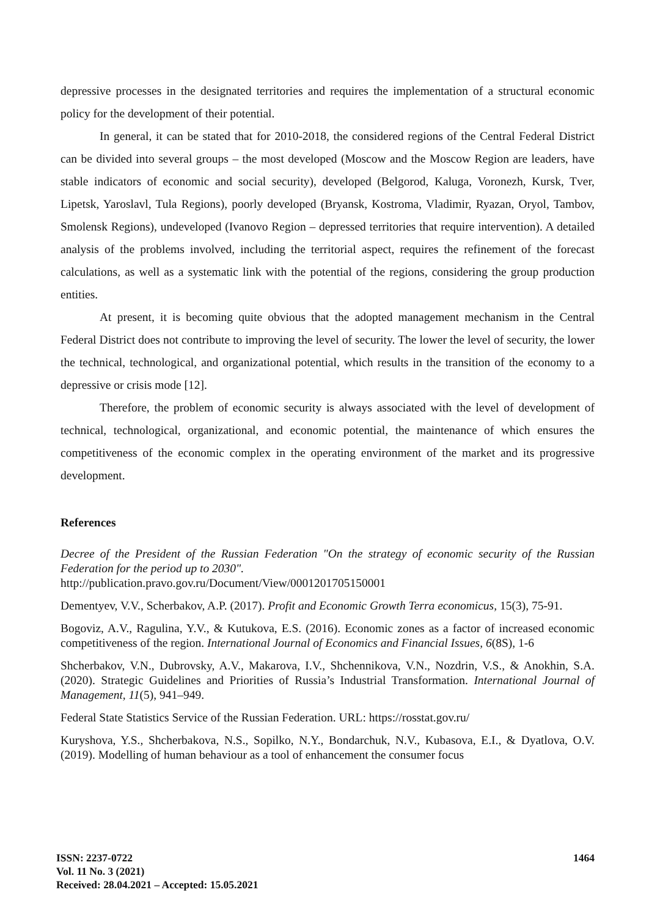depressive processes in the designated territories and requires the implementation of a structural economic policy for the development of their potential.
In general, it can be stated that for 2010-2018, the considered regions of the Central Federal District can be divided into several groups – the most developed (Moscow and the Moscow Region are leaders, have stable indicators of economic and social security), developed (Belgorod, Kaluga, Voronezh, Kursk, Tver, Lipetsk, Yaroslavl, Tula Regions), poorly developed (Bryansk, Kostroma, Vladimir, Ryazan, Oryol, Tambov, Smolensk Regions), undeveloped (Ivanovo Region – depressed territories that require intervention). A detailed analysis of the problems involved, including the territorial aspect, requires the refinement of the forecast calculations, as well as a systematic link with the potential of the regions, considering the group production entities.
At present, it is becoming quite obvious that the adopted management mechanism in the Central Federal District does not contribute to improving the level of security. The lower the level of security, the lower the technical, technological, and organizational potential, which results in the transition of the economy to a depressive or crisis mode [12].
Therefore, the problem of economic security is always associated with the level of development of technical, technological, organizational, and economic potential, the maintenance of which ensures the competitiveness of the economic complex in the operating environment of the market and its progressive development.
References
Decree of the President of the Russian Federation "On the strategy of economic security of the Russian Federation for the period up to 2030".
http://publication.pravo.gov.ru/Document/View/0001201705150001
Dementyev, V.V., Scherbakov, A.P. (2017). Profit and Economic Growth Terra economicus, 15(3), 75-91.
Bogoviz, A.V., Ragulina, Y.V., & Kutukova, E.S. (2016). Economic zones as a factor of increased economic competitiveness of the region. International Journal of Economics and Financial Issues, 6(8S), 1-6
Shcherbakov, V.N., Dubrovsky, A.V., Makarova, I.V., Shchennikova, V.N., Nozdrin, V.S., & Anokhin, S.A. (2020). Strategic Guidelines and Priorities of Russia’s Industrial Transformation. International Journal of Management, 11(5), 941–949.
Federal State Statistics Service of the Russian Federation. URL: https://rosstat.gov.ru/
Kuryshova, Y.S., Shcherbakova, N.S., Sopilko, N.Y., Bondarchuk, N.V., Kubasova, E.I., & Dyatlova, O.V. (2019). Modelling of human behaviour as a tool of enhancement the consumer focus
ISSN: 2237-0722
Vol. 11 No. 3 (2021)
Received: 28.04.2021 – Accepted: 15.05.2021
1464